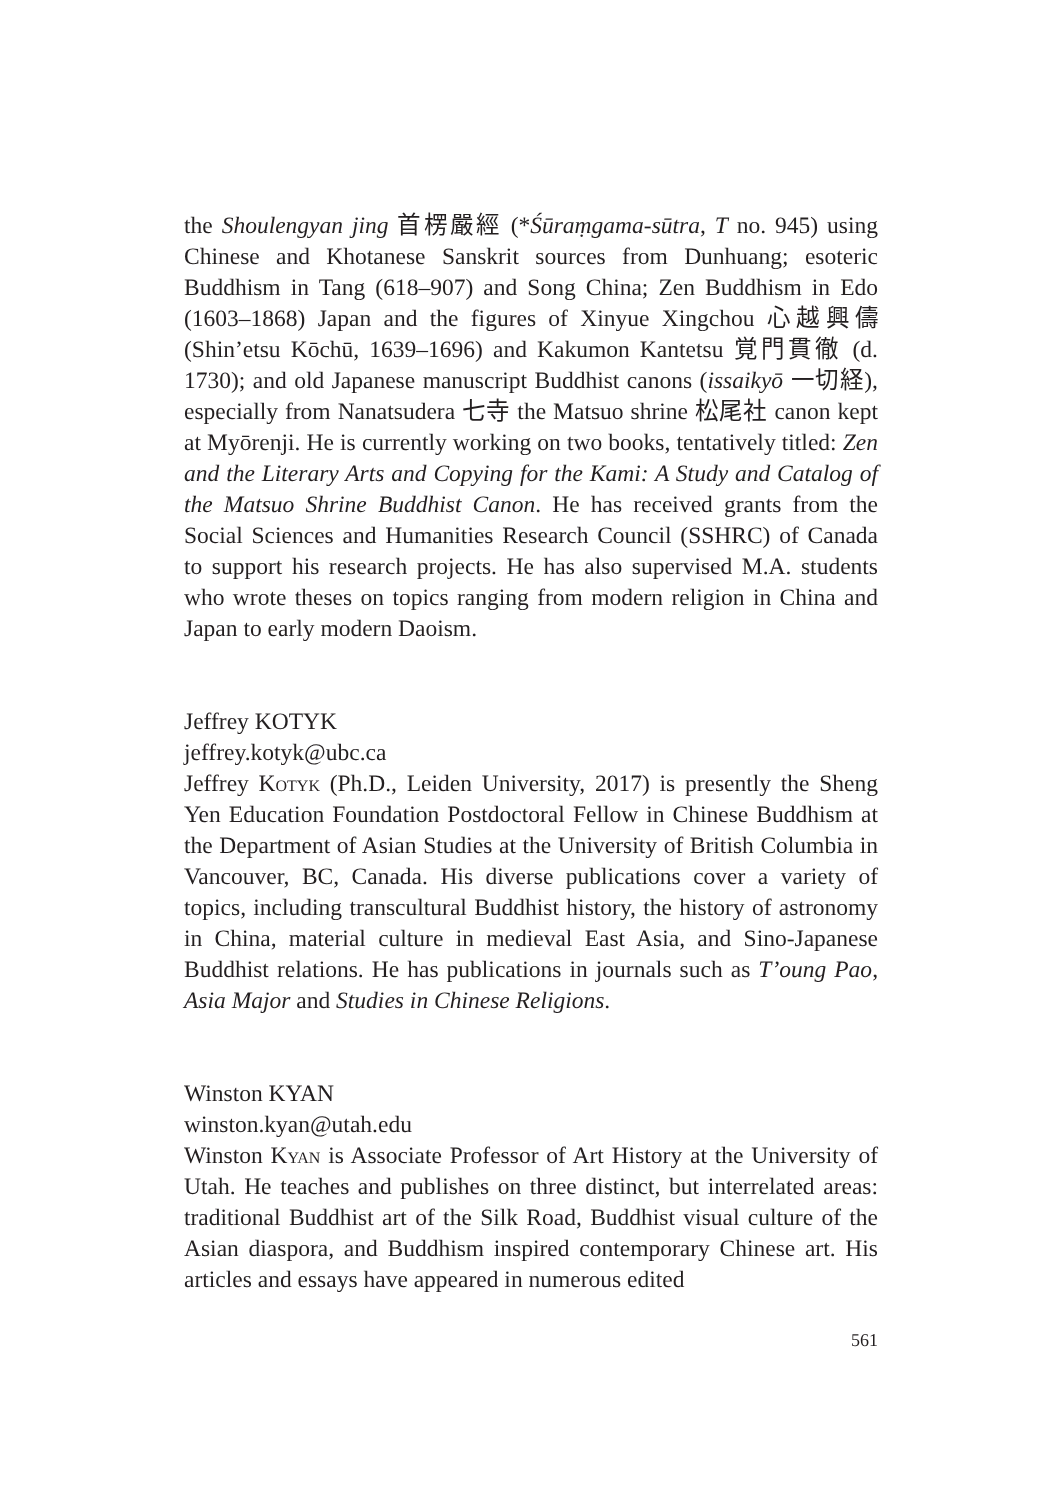the Shoulengyan jing 首楞嚴經 (*Śūraṃgama-sūtra, T no. 945) using Chinese and Khotanese Sanskrit sources from Dunhuang; esoteric Buddhism in Tang (618–907) and Song China; Zen Buddhism in Edo (1603–1868) Japan and the figures of Xinyue Xingchou 心越興儔 (Shin’etsu Kōchū, 1639–1696) and Kakumon Kantetsu 覚門貫徹 (d. 1730); and old Japanese manuscript Buddhist canons (issaikyō 一切経), especially from Nanatsudera 七寺 the Matsuo shrine 松尾社 canon kept at Myōrenji. He is currently working on two books, tentatively titled: Zen and the Literary Arts and Copying for the Kami: A Study and Catalog of the Matsuo Shrine Buddhist Canon. He has received grants from the Social Sciences and Humanities Research Council (SSHRC) of Canada to support his research projects. He has also supervised M.A. students who wrote theses on topics ranging from modern religion in China and Japan to early modern Daoism.
Jeffrey KOTYK
jeffrey.kotyk@ubc.ca
Jeffrey Kotyk (Ph.D., Leiden University, 2017) is presently the Sheng Yen Education Foundation Postdoctoral Fellow in Chinese Buddhism at the Department of Asian Studies at the University of British Columbia in Vancouver, BC, Canada. His diverse publications cover a variety of topics, including transcultural Buddhist history, the history of astronomy in China, material culture in medieval East Asia, and Sino-Japanese Buddhist relations. He has publications in journals such as T’oung Pao, Asia Major and Studies in Chinese Religions.
Winston KYAN
winston.kyan@utah.edu
Winston Kyan is Associate Professor of Art History at the University of Utah. He teaches and publishes on three distinct, but interrelated areas: traditional Buddhist art of the Silk Road, Buddhist visual culture of the Asian diaspora, and Buddhism inspired contemporary Chinese art. His articles and essays have appeared in numerous edited
561